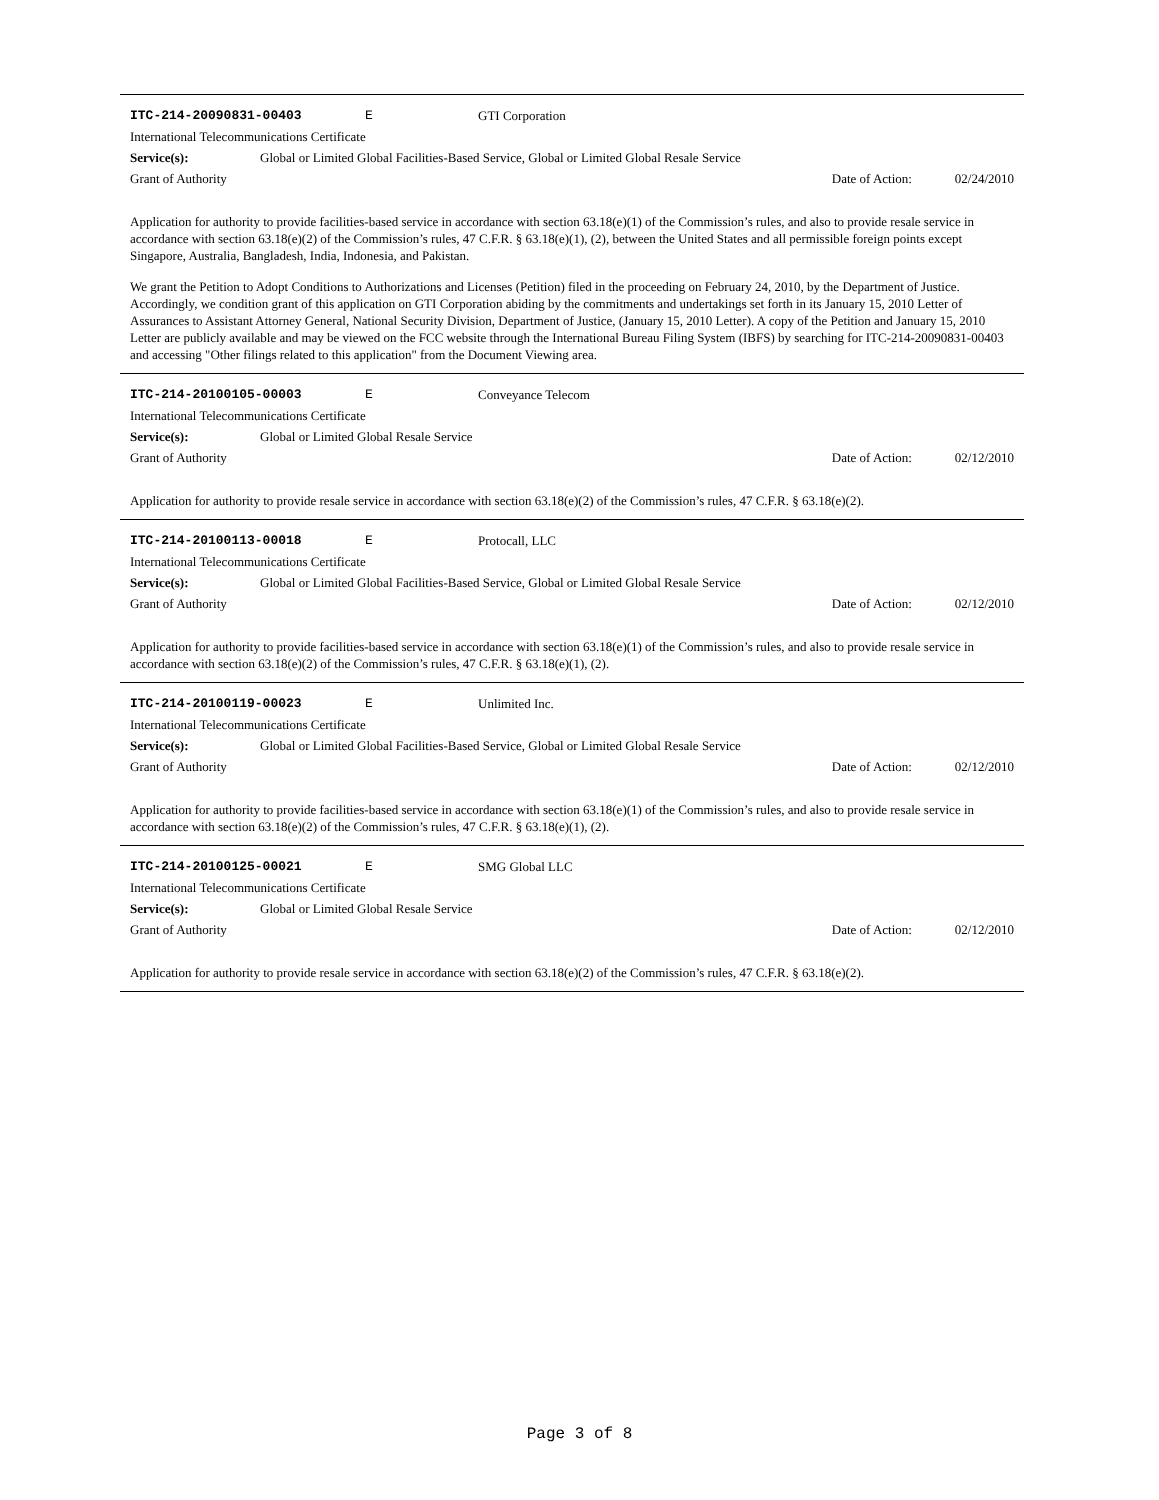ITC-214-20090831-00403 E GTI Corporation
International Telecommunications Certificate
Service(s): Global or Limited Global Facilities-Based Service, Global or Limited Global Resale Service
Grant of Authority Date of Action: 02/24/2010
Application for authority to provide facilities-based service in accordance with section 63.18(e)(1) of the Commission’s rules, and also to provide resale service in accordance with section 63.18(e)(2) of the Commission’s rules, 47 C.F.R. § 63.18(e)(1), (2), between the United States and all permissible foreign points except Singapore, Australia, Bangladesh, India, Indonesia, and Pakistan.
We grant the Petition to Adopt Conditions to Authorizations and Licenses (Petition) filed in the proceeding on February 24, 2010, by the Department of Justice. Accordingly, we condition grant of this application on GTI Corporation abiding by the commitments and undertakings set forth in its January 15, 2010 Letter of Assurances to Assistant Attorney General, National Security Division, Department of Justice, (January 15, 2010 Letter). A copy of the Petition and January 15, 2010 Letter are publicly available and may be viewed on the FCC website through the International Bureau Filing System (IBFS) by searching for ITC-214-20090831-00403 and accessing "Other filings related to this application" from the Document Viewing area.
ITC-214-20100105-00003 E Conveyance Telecom
International Telecommunications Certificate
Service(s): Global or Limited Global Resale Service
Grant of Authority Date of Action: 02/12/2010
Application for authority to provide resale service in accordance with section 63.18(e)(2) of the Commission’s rules, 47 C.F.R. § 63.18(e)(2).
ITC-214-20100113-00018 E Protocall, LLC
International Telecommunications Certificate
Service(s): Global or Limited Global Facilities-Based Service, Global or Limited Global Resale Service
Grant of Authority Date of Action: 02/12/2010
Application for authority to provide facilities-based service in accordance with section 63.18(e)(1) of the Commission’s rules, and also to provide resale service in accordance with section 63.18(e)(2) of the Commission’s rules, 47 C.F.R. § 63.18(e)(1), (2).
ITC-214-20100119-00023 E Unlimited Inc.
International Telecommunications Certificate
Service(s): Global or Limited Global Facilities-Based Service, Global or Limited Global Resale Service
Grant of Authority Date of Action: 02/12/2010
Application for authority to provide facilities-based service in accordance with section 63.18(e)(1) of the Commission’s rules, and also to provide resale service in accordance with section 63.18(e)(2) of the Commission’s rules, 47 C.F.R. § 63.18(e)(1), (2).
ITC-214-20100125-00021 E SMG Global LLC
International Telecommunications Certificate
Service(s): Global or Limited Global Resale Service
Grant of Authority Date of Action: 02/12/2010
Application for authority to provide resale service in accordance with section 63.18(e)(2) of the Commission’s rules, 47 C.F.R. § 63.18(e)(2).
Page 3 of 8